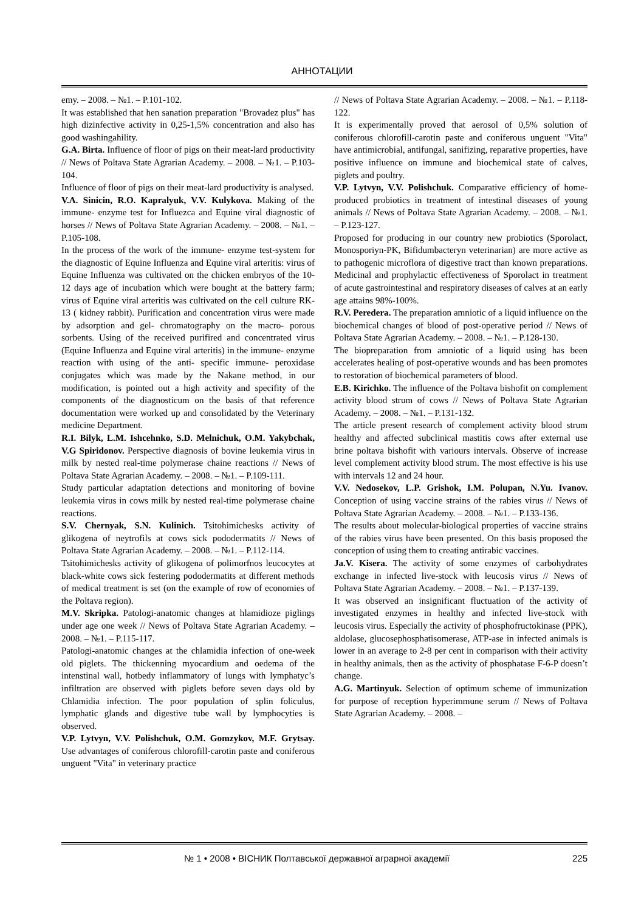АННОТАЦИИ
emy. – 2008. – №1. – P.101-102.
It was established that hen sanation preparation "Brovadez plus" has high dizinfective activity in 0,25-1,5% concentration and also has good washingahility.
G.A. Birta. Influence of floor of pigs on their meat-lard productivity // News of Poltava State Agrarian Academy. – 2008. – №1. – P.103-104.
Influence of floor of pigs on their meat-lard productivity is analysed.
V.A. Sinicin, R.O. Kapralyuk, V.V. Kulykova. Making of the immune- enzyme test for Influezca and Equine viral diagnostic of horses // News of Poltava State Agrarian Academy. – 2008. – №1. – P.105-108.
In the process of the work of the immune- enzyme test-system for the diagnostic of Equine Influenza and Equine viral arteritis: virus of Equine Influenza was cultivated on the chicken embryos of the 10-12 days age of incubation which were bought at the battery farm; virus of Equine viral arteritis was cultivated on the cell culture RK-13 ( kidney rabbit). Purification and concentration virus were made by adsorption and gel- chromatography on the macro- porous sorbents. Using of the received purifired and concentrated virus (Equine Influenza and Equine viral arteritis) in the immune- enzyme reaction with using of the anti- specific immune- peroxidase conjugates which was made by the Nakane method, in our modification, is pointed out a high activity and specifity of the components of the diagnosticum on the basis of that reference documentation were worked up and consolidated by the Veterinary medicine Department.
R.I. Bilyk, L.M. Ishcehnko, S.D. Melnichuk, O.M. Yakybchak, V.G Spiridonov. Perspective diagnosis of bovine leukemia virus in milk by nested real-time polymerase chaine reactions // News of Poltava State Agrarian Academy. – 2008. – №1. – P.109-111.
Study particular adaptation detections and monitoring of bovine leukemia virus in cows milk by nested real-time polymerase chaine reactions.
S.V. Chernyak, S.N. Kulinich. Tsitohimichesks activity of glikogena of neytrofils at cows sick pododermatits // News of Poltava State Agrarian Academy. – 2008. – №1. – P.112-114.
Tsitohimichesks activity of glikogena of polimorfnos leucocytes at black-white cows sick festering pododermatits at different methods of medical treatment is set (on the example of row of economies of the Poltava region).
M.V. Skripka. Patologi-anatomic changes at hlamidioze piglings under age one week // News of Poltava State Agrarian Academy. – 2008. – №1. – P.115-117.
Patologi-anatomic changes at the chlamidia infection of one-week old piglets. The thickenning myocardium and oedema of the intenstinal wall, hotbedy inflammatory of lungs with lymphatyc’s infiltration are observed with piglets before seven days old by Chlamidia infection. The poor population of splin foliculus, lymphatic glands and digestive tube wall by lymphocyties is observed.
V.P. Lytvyn, V.V. Polishchuk, O.M. Gomzykov, M.F. Grytsay. Use advantages of coniferous chlorofill-carotin paste and coniferous unguent "Vita" in veterinary practice
// News of Poltava State Agrarian Academy. – 2008. – №1. – P.118-122.
It is experimentally proved that aerosol of 0,5% solution of coniferous chlorofill-carotin paste and coniferous unguent "Vita" have antimicrobial, antifungal, sanifizing, reparative properties, have positive influence on immune and biochemical state of calves, piglets and poultry.
V.P. Lytvyn, V.V. Polishchuk. Comparative efficiency of home-produced probiotics in treatment of intestinal diseases of young animals // News of Poltava State Agrarian Academy. – 2008. – №1. – P.123-127.
Proposed for producing in our country new probiotics (Sporolact, Monosporiyn-PK, Bifidumbacteryn veterinarian) are more active as to pathogenic microflora of digestive tract than known preparations. Medicinal and prophylactic effectiveness of Sporolact in treatment of acute gastrointestinal and respiratory diseases of calves at an early age attains 98%-100%.
R.V. Peredera. The preparation amniotic of a liquid influence on the biochemical changes of blood of post-operative period // News of Poltava State Agrarian Academy. – 2008. – №1. – P.128-130.
The biopreparation from amniotic of a liquid using has been accelerates healing of post-operative wounds and has been promotes to restoration of biochemical parameters of blood.
E.B. Kirichko. The influence of the Poltava bishofit on complement activity blood strum of cows // News of Poltava State Agrarian Academy. – 2008. – №1. – P.131-132.
The article present research of complement activity blood strum healthy and affected subclinical mastitis cows after external use brine poltava bishofit with variours intervals. Observe of increase level complement activity blood strum. The most effective is his use with intervals 12 and 24 hour.
V.V. Nedosekov, L.P. Grishok, I.M. Polupan, N.Yu. Ivanov. Conception of using vaccine strains of the rabies virus // News of Poltava State Agrarian Academy. – 2008. – №1. – P.133-136.
The results about molecular-biological properties of vaccine strains of the rabies virus have been presented. On this basis proposed the conception of using them to creating antirabic vaccines.
Ja.V. Kisera. The activity of some enzymes of carbohydrates exchange in infected live-stock with leucosis virus // News of Poltava State Agrarian Academy. – 2008. – №1. – P.137-139.
It was observed an insignificant fluctuation of the activity of investigated enzymes in healthy and infected live-stock with leucosis virus. Especially the activity of phosphofructokinase (PPK), aldolase, glucosephosphatisomerase, ATP-ase in infected animals is lower in an average to 2-8 per cent in comparison with their activity in healthy animals, then as the activity of phosphatase F-6-P doesn’t change.
A.G. Martinyuk. Selection of optimum scheme of immunization for purpose of reception hyperimmune serum // News of Poltava State Agrarian Academy. – 2008. –
№ 1 • 2008 • ВІСНИК Полтавської державної аграрної академії 225